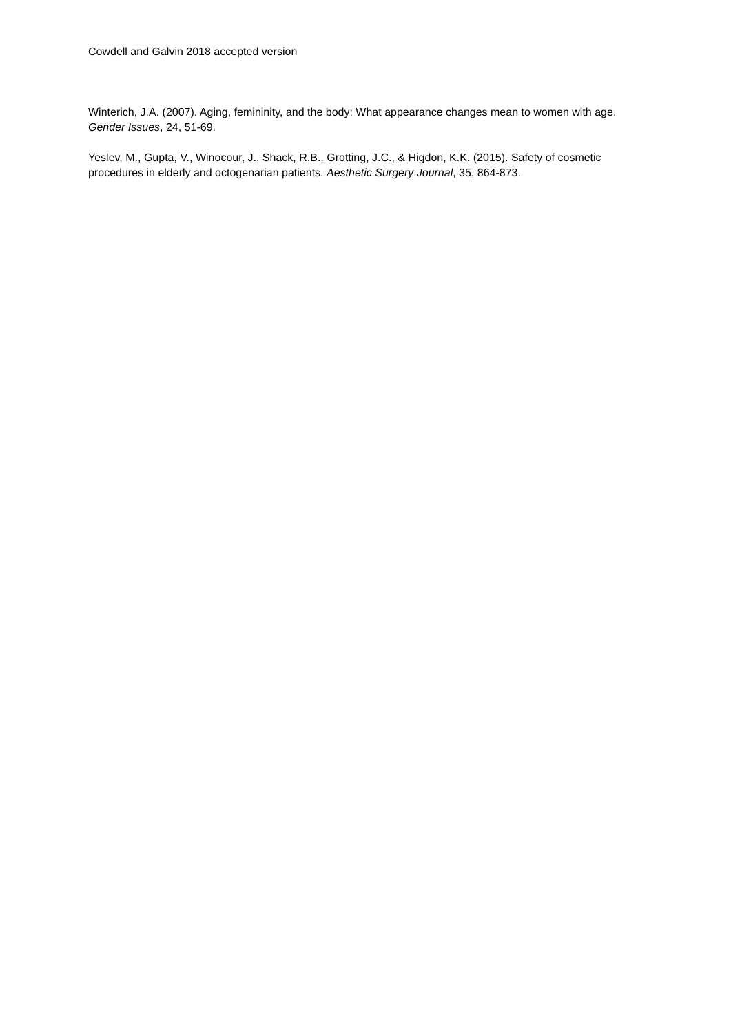Cowdell and Galvin 2018 accepted version
Winterich, J.A. (2007). Aging, femininity, and the body: What appearance changes mean to women with age. Gender Issues, 24, 51-69.
Yeslev, M., Gupta, V., Winocour, J., Shack, R.B., Grotting, J.C., & Higdon, K.K. (2015). Safety of cosmetic procedures in elderly and octogenarian patients. Aesthetic Surgery Journal, 35, 864-873.